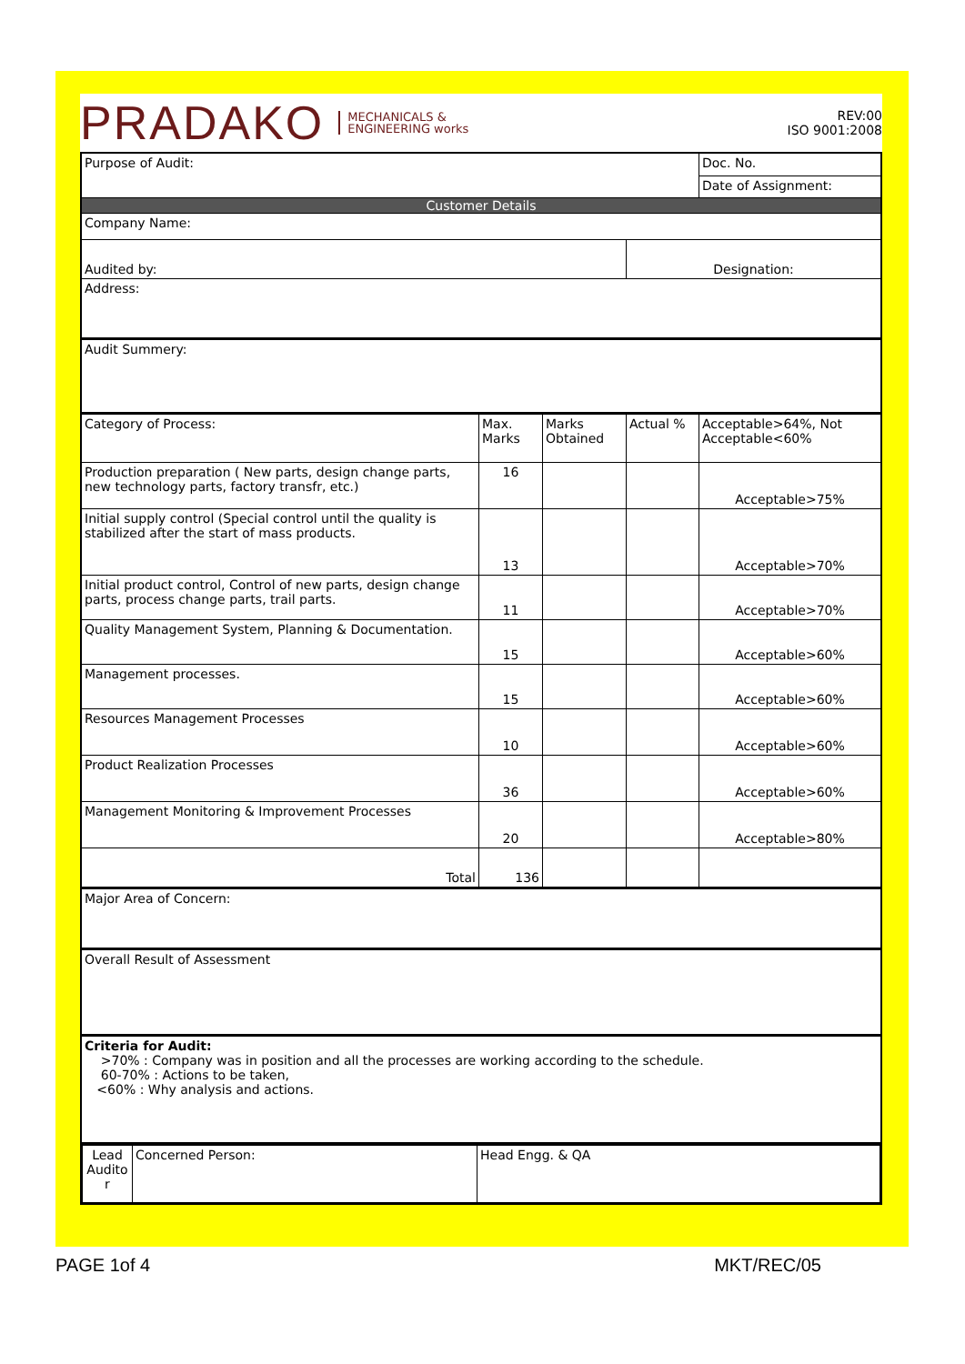PRADAKO MECHANICALS &
ENGINEERING works
REV:00
ISO 9001:2008
| Purpose of Audit: | | | | Doc. No. |
| | | | | Date of Assignment: |
| Customer Details | | | | |
| Company Name: | | | | |
| Audited by: | | | Designation: | |
| Address: | | | | |
| Audit Summery: | | | | |
| Category of Process: | Max. Marks | Marks Obtained | Actual % | Acceptable>64%, Not Acceptable<60% |
| Production preparation ( New parts, design change parts, new technology parts, factory transfr, etc.) | 16 | | | Acceptable>75% |
| Initial supply control (Special control until the quality is stabilized after the start of mass products. | 13 | | | Acceptable>70% |
| Initial product control, Control of new parts, design change parts, process change parts, trail parts. | 11 | | | Acceptable>70% |
| Quality Management System, Planning & Documentation. | 15 | | | Acceptable>60% |
| Management processes. | 15 | | | Acceptable>60% |
| Resources Management Processes | 10 | | | Acceptable>60% |
| Product Realization Processes | 36 | | | Acceptable>60% |
| Management Monitoring & Improvement Processes | 20 | | | Acceptable>80% |
| Total | 136 | | | |
| Major Area of Concern: | | | | |
| Overall Result of Assessment | | | | |
| Criteria for Audit: >70% : Company was in position and all the processes are working according to the schedule. 60-70% : Actions to be taken, <60% : Why analysis and actions. | | | | |
| / Lead Audito r / Concerned Person: / Head Engg. & QA / | | | | |
PAGE 1of 4 MKT/REC/05